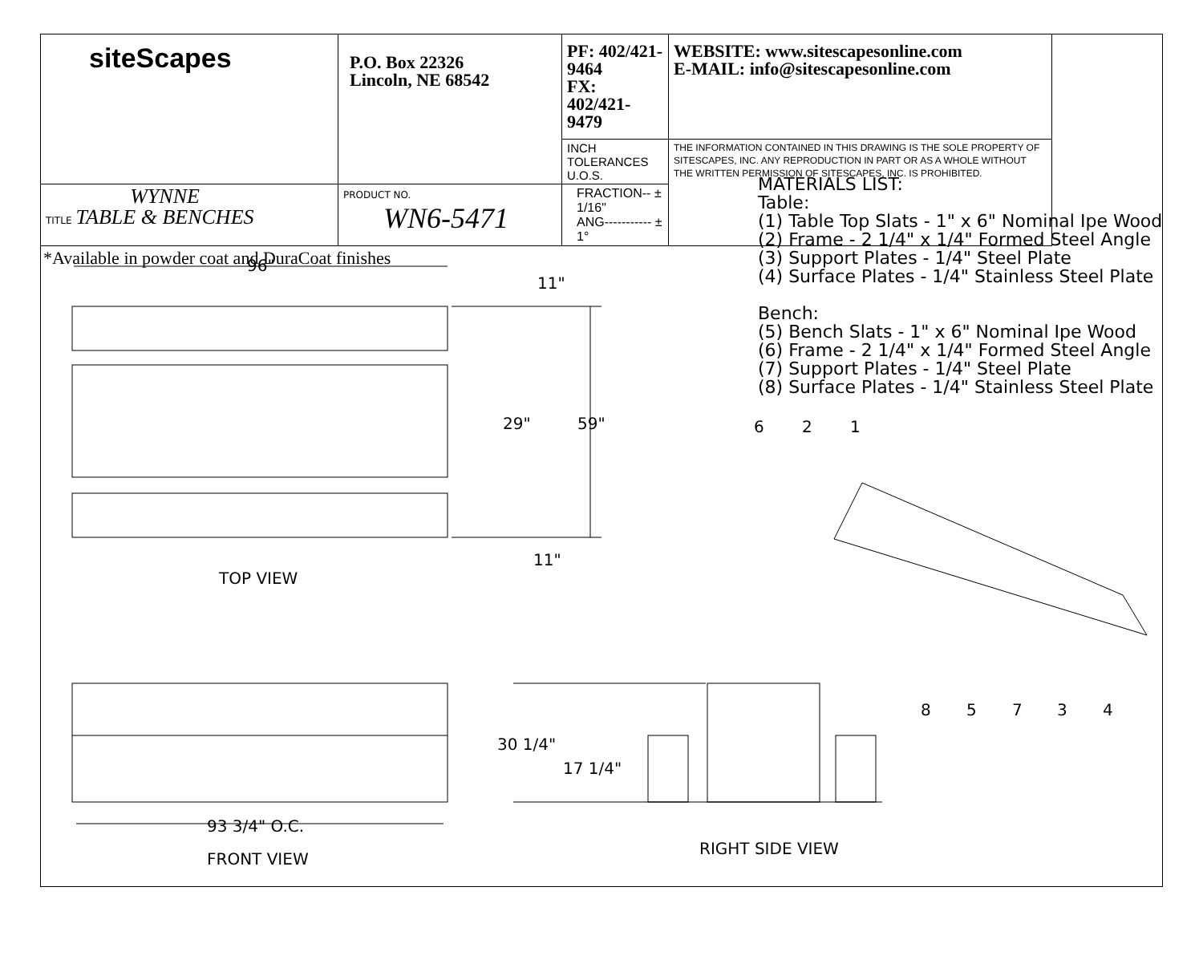| siteScapes | P.O. Box 22326 Lincoln, NE 68542 | PF: 402/421-9464 FX: 402/421-9479 | WEBSITE: www.sitescapesonline.com E-MAIL: info@sitescapesonline.com |
| | | INCH TOLERANCES U.O.S. | THE INFORMATION CONTAINED IN THIS DRAWING IS THE SOLE PROPERTY OF SITESCAPES, INC. ANY REPRODUCTION IN PART OR AS A WHOLE WITHOUT THE WRITTEN PERMISSION OF SITESCAPES, INC. IS PROHIBITED. |
| TITLE WYNNE TABLE & BENCHES | PRODUCT NO. WN6-5471 | FRACTION-- ± 1/16" ANG----------- ± 1° | |
*Available in powder coat and DuraCoat finishes
MATERIALS LIST:
Table:
(1) Table Top Slats - 1" x 6" Nominal Ipe Wood
(2) Frame - 2 1/4" x 1/4" Formed Steel Angle
(3) Support Plates - 1/4" Steel Plate
(4) Surface Plates - 1/4" Stainless Steel Plate
Bench:
(5) Bench Slats - 1" x 6" Nominal Ipe Wood
(6) Frame - 2 1/4" x 1/4" Formed Steel Angle
(7) Support Plates - 1/4" Steel Plate
(8) Surface Plates - 1/4" Stainless Steel Plate
96"
11"
29"
59"
11"
30 1/4"
17 1/4"
93 3/4" O.C.
6
2
1
8
5
7
3
4
TOP VIEW
FRONT VIEW
RIGHT SIDE VIEW